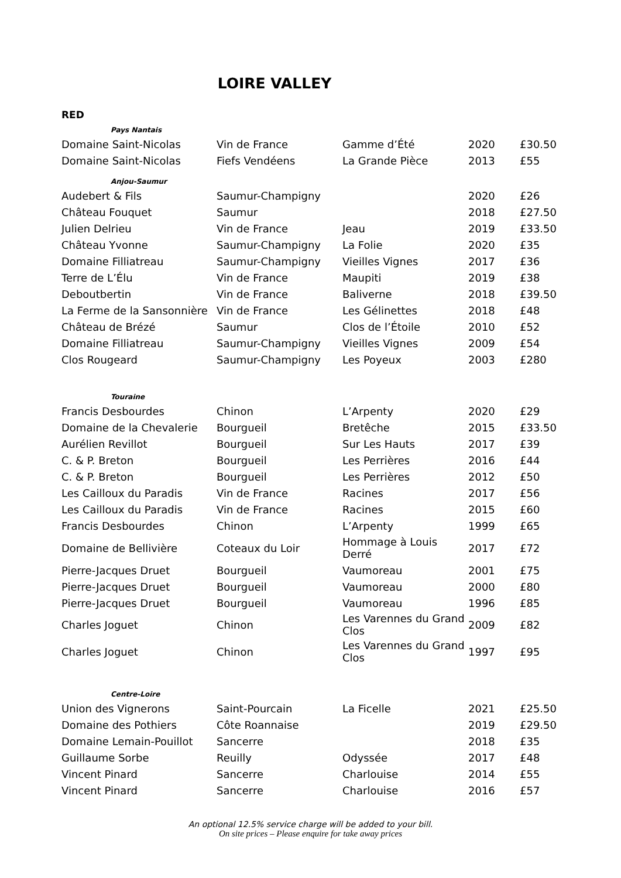LOIRE VALLEY
RED
| Pays Nantais | | | | |
| Domaine Saint-Nicolas | Vin de France | Gamme d’Été | 2020 | £30.50 |
| Domaine Saint-Nicolas | Fiefs Vendéens | La Grande Pièce | 2013 | £55 |
| Anjou-Saumur | | | | |
| Audebert & Fils | Saumur-Champigny | | 2020 | £26 |
| Château Fouquet | Saumur | | 2018 | £27.50 |
| Julien Delrieu | Vin de France | Jeau | 2019 | £33.50 |
| Château Yvonne | Saumur-Champigny | La Folie | 2020 | £35 |
| Domaine Filliatreau | Saumur-Champigny | Vieilles Vignes | 2017 | £36 |
| Terre de L’Élu | Vin de France | Maupiti | 2019 | £38 |
| Deboutbertin | Vin de France | Baliverne | 2018 | £39.50 |
| La Ferme de la Sansonnière | Vin de France | Les Gélinettes | 2018 | £48 |
| Château de Brézé | Saumur | Clos de l’Étoile | 2010 | £52 |
| Domaine Filliatreau | Saumur-Champigny | Vieilles Vignes | 2009 | £54 |
| Clos Rougeard | Saumur-Champigny | Les Poyeux | 2003 | £280 |
| Touraine | | | | |
| Francis Desbourdes | Chinon | L’Arpenty | 2020 | £29 |
| Domaine de la Chevalerie | Bourgueil | Bretêche | 2015 | £33.50 |
| Aurélien Revillot | Bourgueil | Sur Les Hauts | 2017 | £39 |
| C. & P. Breton | Bourgueil | Les Perrières | 2016 | £44 |
| C. & P. Breton | Bourgueil | Les Perrières | 2012 | £50 |
| Les Cailloux du Paradis | Vin de France | Racines | 2017 | £56 |
| Les Cailloux du Paradis | Vin de France | Racines | 2015 | £60 |
| Francis Desbourdes | Chinon | L’Arpenty | 1999 | £65 |
| Domaine de Bellivière | Coteaux du Loir | Hommage à Louis Derré | 2017 | £72 |
| Pierre-Jacques Druet | Bourgueil | Vaumoreau | 2001 | £75 |
| Pierre-Jacques Druet | Bourgueil | Vaumoreau | 2000 | £80 |
| Pierre-Jacques Druet | Bourgueil | Vaumoreau | 1996 | £85 |
| Charles Joguet | Chinon | Les Varennes du Grand Clos | 2009 | £82 |
| Charles Joguet | Chinon | Les Varennes du Grand Clos | 1997 | £95 |
| Centre-Loire | | | | |
| Union des Vignerons | Saint-Pourcain | La Ficelle | 2021 | £25.50 |
| Domaine des Pothiers | Côte Roannaise | | 2019 | £29.50 |
| Domaine Lemain-Pouillot | Sancerre | | 2018 | £35 |
| Guillaume Sorbe | Reuilly | Odyssée | 2017 | £48 |
| Vincent Pinard | Sancerre | Charlouise | 2014 | £55 |
| Vincent Pinard | Sancerre | Charlouise | 2016 | £57 |
An optional 12.5% service charge will be added to your bill.
On site prices – Please enquire for take away prices